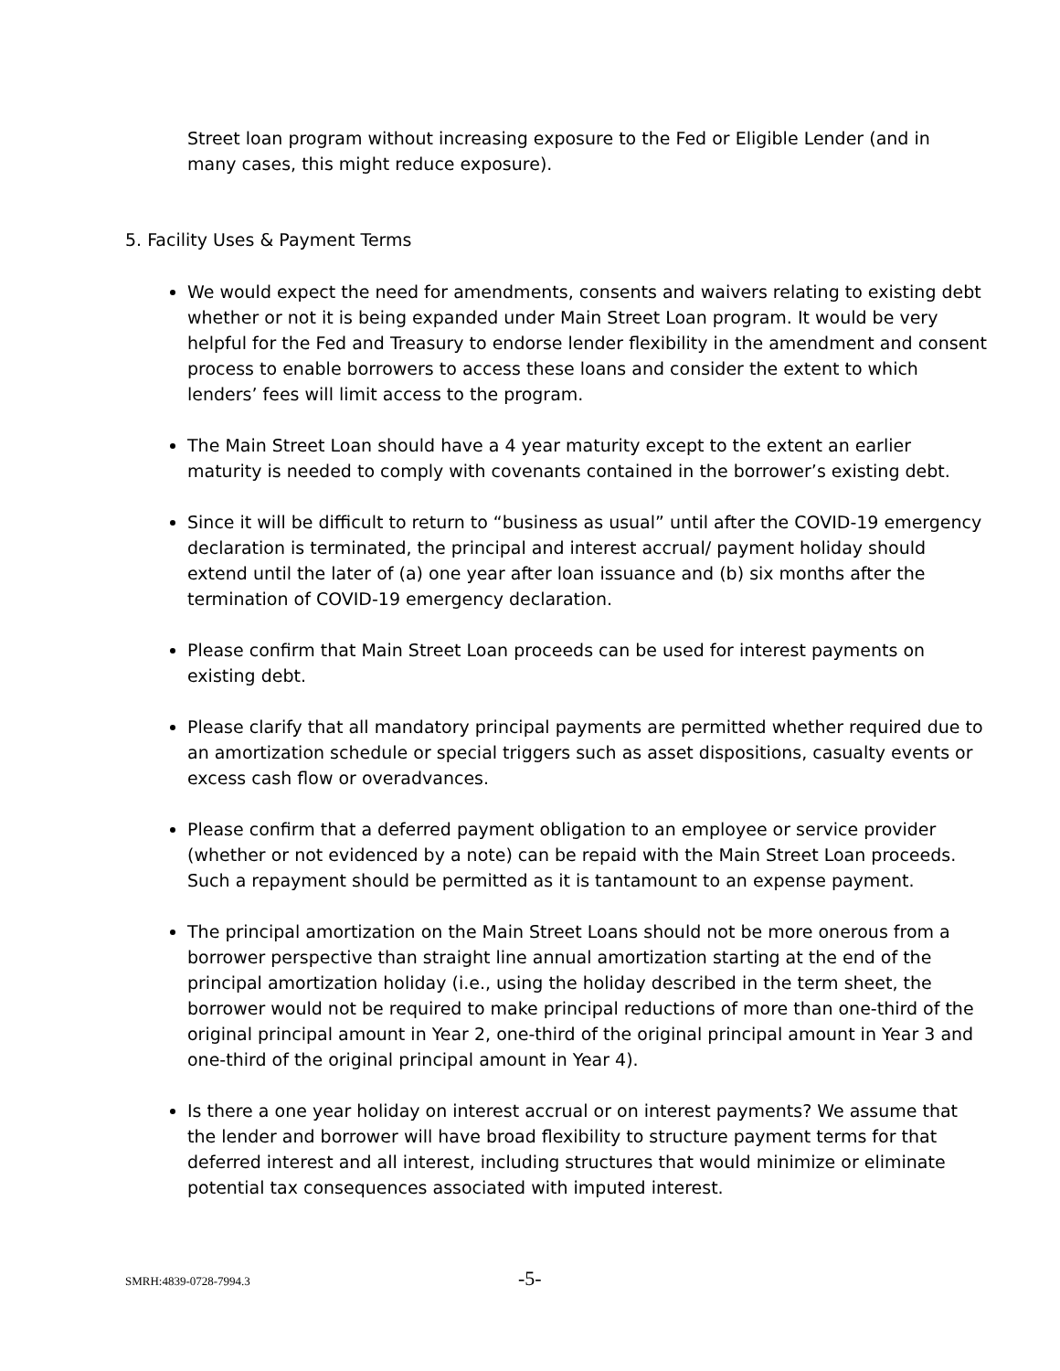Street loan program without increasing exposure to the Fed or Eligible Lender (and in many cases, this might reduce exposure).
5. Facility Uses & Payment Terms
We would expect the need for amendments, consents and waivers relating to existing debt whether or not it is being expanded under Main Street Loan program. It would be very helpful for the Fed and Treasury to endorse lender flexibility in the amendment and consent process to enable borrowers to access these loans and consider the extent to which lenders’ fees will limit access to the program.
The Main Street Loan should have a 4 year maturity except to the extent an earlier maturity is needed to comply with covenants contained in the borrower’s existing debt.
Since it will be difficult to return to “business as usual” until after the COVID-19 emergency declaration is terminated, the principal and interest accrual/ payment holiday should extend until the later of (a) one year after loan issuance and (b) six months after the termination of COVID-19 emergency declaration.
Please confirm that Main Street Loan proceeds can be used for interest payments on existing debt.
Please clarify that all mandatory principal payments are permitted whether required due to an amortization schedule or special triggers such as asset dispositions, casualty events or excess cash flow or overadvances.
Please confirm that a deferred payment obligation to an employee or service provider (whether or not evidenced by a note) can be repaid with the Main Street Loan proceeds. Such a repayment should be permitted as it is tantamount to an expense payment.
The principal amortization on the Main Street Loans should not be more onerous from a borrower perspective than straight line annual amortization starting at the end of the principal amortization holiday (i.e., using the holiday described in the term sheet, the borrower would not be required to make principal reductions of more than one-third of the original principal amount in Year 2, one-third of the original principal amount in Year 3 and one-third of the original principal amount in Year 4).
Is there a one year holiday on interest accrual or on interest payments? We assume that the lender and borrower will have broad flexibility to structure payment terms for that deferred interest and all interest, including structures that would minimize or eliminate potential tax consequences associated with imputed interest.
SMRH:4839-0728-7994.3 -5-